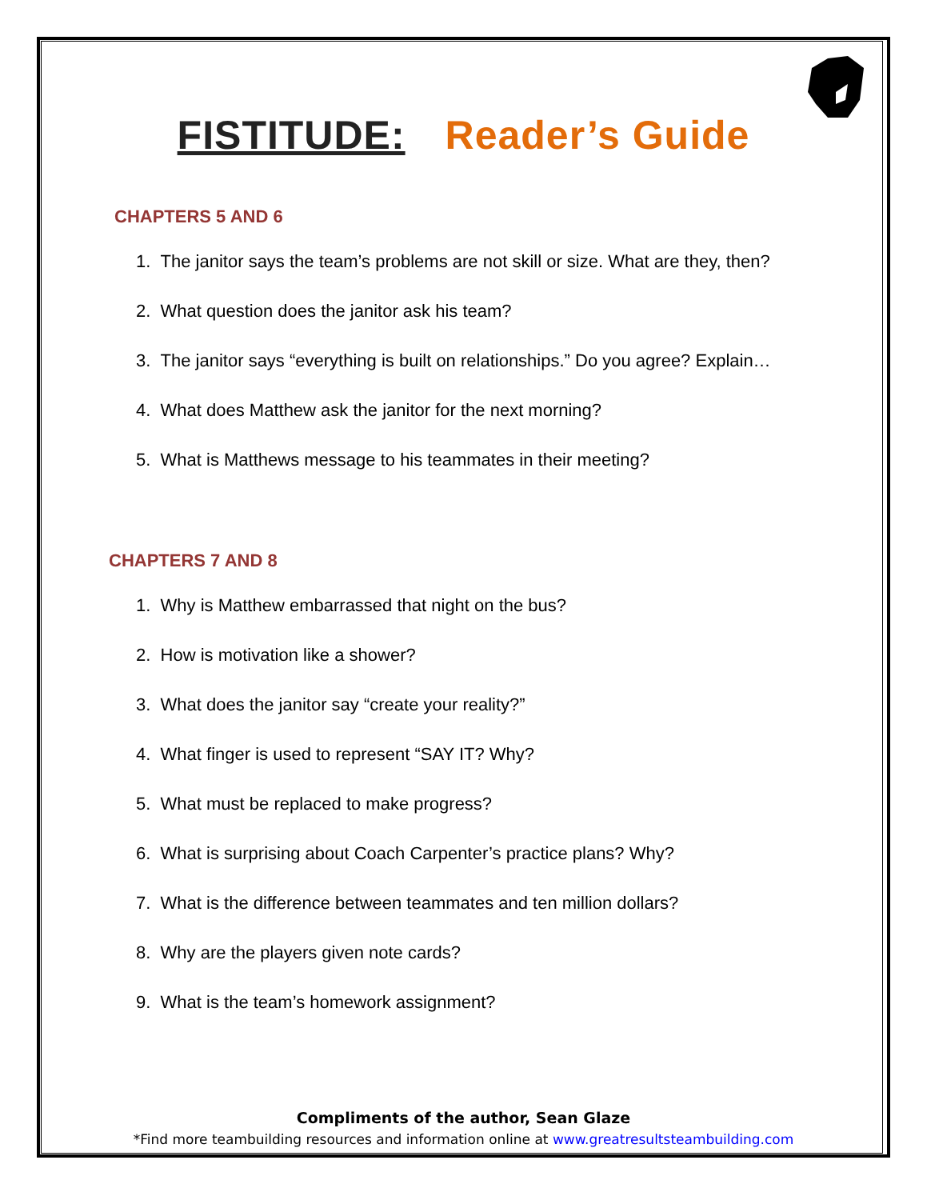FISTITUDE: Reader’s Guide
CHAPTERS 5 AND 6
1. The janitor says the team’s problems are not skill or size. What are they, then?
2. What question does the janitor ask his team?
3. The janitor says “everything is built on relationships.” Do you agree? Explain…
4. What does Matthew ask the janitor for the next morning?
5. What is Matthews message to his teammates in their meeting?
CHAPTERS 7 AND 8
1. Why is Matthew embarrassed that night on the bus?
2. How is motivation like a shower?
3. What does the janitor say “create your reality?”
4. What finger is used to represent “SAY IT? Why?
5. What must be replaced to make progress?
6. What is surprising about Coach Carpenter’s practice plans? Why?
7. What is the difference between teammates and ten million dollars?
8. Why are the players given note cards?
9. What is the team’s homework assignment?
Compliments of the author, Sean Glaze
*Find more teambuilding resources and information online at www.greatresultsteambuilding.com